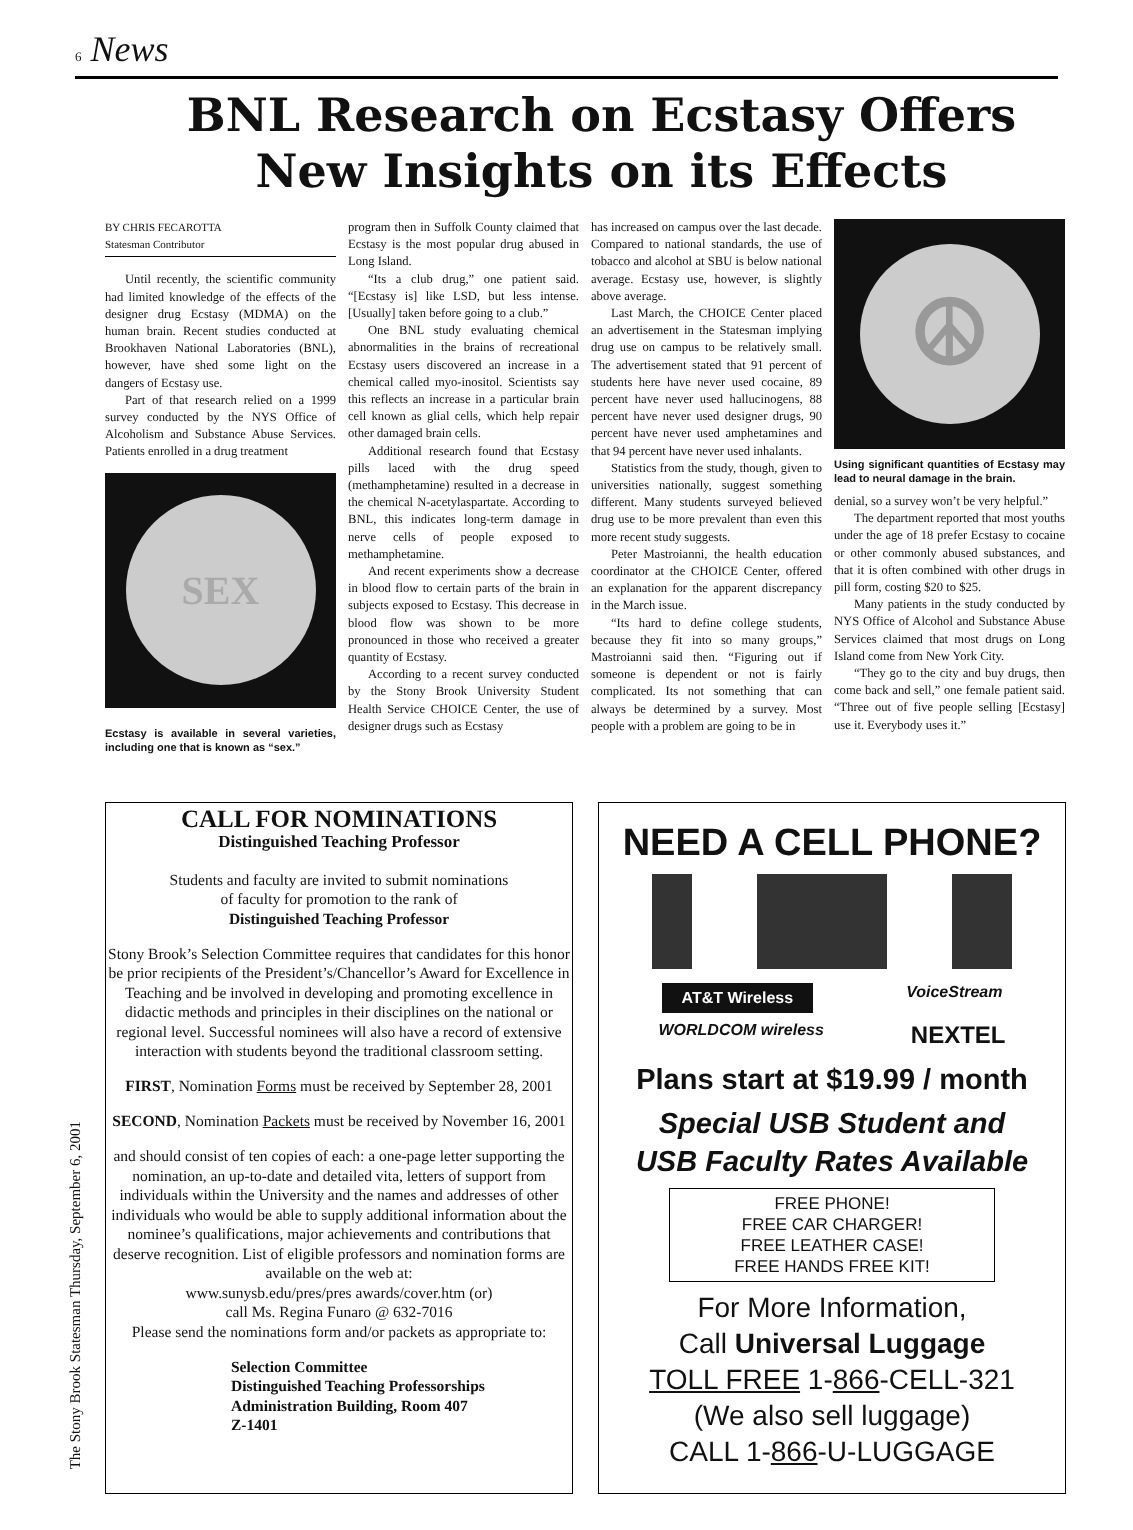The Stony Brook Statesman Thursday, September 6, 2001
6 News
BNL Research on Ecstasy Offers New Insights on its Effects
BY CHRIS FECAROTTA
Statesman Contributor
Until recently, the scientific community had limited knowledge of the effects of the designer drug Ecstasy (MDMA) on the human brain. Recent studies conducted at Brookhaven National Laboratories (BNL), however, have shed some light on the dangers of Ecstasy use.
Part of that research relied on a 1999 survey conducted by the NYS Office of Alcoholism and Substance Abuse Services. Patients enrolled in a drug treatment
SEX
Ecstasy is available in several varieties, including one that is known as “sex.”
program then in Suffolk County claimed that Ecstasy is the most popular drug abused in Long Island.
“Its a club drug,” one patient said. “[Ecstasy is] like LSD, but less intense. [Usually] taken before going to a club.”
One BNL study evaluating chemical abnormalities in the brains of recreational Ecstasy users discovered an increase in a chemical called myo-inositol. Scientists say this reflects an increase in a particular brain cell known as glial cells, which help repair other damaged brain cells.
Additional research found that Ecstasy pills laced with the drug speed (methamphetamine) resulted in a decrease in the chemical N-acetylaspartate. According to BNL, this indicates long-term damage in nerve cells of people exposed to methamphetamine.
And recent experiments show a decrease in blood flow to certain parts of the brain in subjects exposed to Ecstasy. This decrease in blood flow was shown to be more pronounced in those who received a greater quantity of Ecstasy.
According to a recent survey conducted by the Stony Brook University Student Health Service CHOICE Center, the use of designer drugs such as Ecstasy
has increased on campus over the last decade. Compared to national standards, the use of tobacco and alcohol at SBU is below national average. Ecstasy use, however, is slightly above average.
Last March, the CHOICE Center placed an advertisement in the Statesman implying drug use on campus to be relatively small. The advertisement stated that 91 percent of students here have never used cocaine, 89 percent have never used hallucinogens, 88 percent have never used designer drugs, 90 percent have never used amphetamines and that 94 percent have never used inhalants.
Statistics from the study, though, given to universities nationally, suggest something different. Many students surveyed believed drug use to be more prevalent than even this more recent study suggests.
Peter Mastroianni, the health education coordinator at the CHOICE Center, offered an explanation for the apparent discrepancy in the March issue.
“Its hard to define college students, because they fit into so many groups,” Mastroianni said then. “Figuring out if someone is dependent or not is fairly complicated. Its not something that can always be determined by a survey. Most people with a problem are going to be in
☮
Using significant quantities of Ecstasy may lead to neural damage in the brain.
denial, so a survey won’t be very helpful.”
The department reported that most youths under the age of 18 prefer Ecstasy to cocaine or other commonly abused substances, and that it is often combined with other drugs in pill form, costing $20 to $25.
Many patients in the study conducted by NYS Office of Alcohol and Substance Abuse Services claimed that most drugs on Long Island come from New York City.
“They go to the city and buy drugs, then come back and sell,” one female patient said. “Three out of five people selling [Ecstasy] use it. Everybody uses it.”
CALL FOR NOMINATIONS
Distinguished Teaching Professor
Students and faculty are invited to submit nominations
of faculty for promotion to the rank of
Distinguished Teaching Professor
Stony Brook’s Selection Committee requires that candidates for this honor be prior recipients of the President’s/Chancellor’s Award for Excellence in Teaching and be involved in developing and promoting excellence in didactic methods and principles in their disciplines on the national or regional level. Successful nominees will also have a record of extensive interaction with students beyond the traditional classroom setting.
FIRST, Nomination Forms must be received by September 28, 2001
SECOND, Nomination Packets must be received by November 16, 2001
and should consist of ten copies of each: a one-page letter supporting the nomination, an up-to-date and detailed vita, letters of support from individuals within the University and the names and addresses of other individuals who would be able to supply additional information about the nominee’s qualifications, major achievements and contributions that deserve recognition. List of eligible professors and nomination forms are available on the web at:
www.sunysb.edu/pres/pres awards/cover.htm (or)
call Ms. Regina Funaro @ 632-7016
Please send the nominations form and/or packets as appropriate to:
Selection Committee
Distinguished Teaching Professorships
Administration Building, Room 407
Z-1401
NEED A CELL PHONE?
AT&T Wireless VoiceStream WORLDCOM wireless NEXTEL
Plans start at $19.99 / month
Special USB Student and
USB Faculty Rates Available
FREE PHONE!
FREE CAR CHARGER!
FREE LEATHER CASE!
FREE HANDS FREE KIT!
For More Information,
Call Universal Luggage
TOLL FREE 1-866-CELL-321
(We also sell luggage)
CALL 1-866-U-LUGGAGE